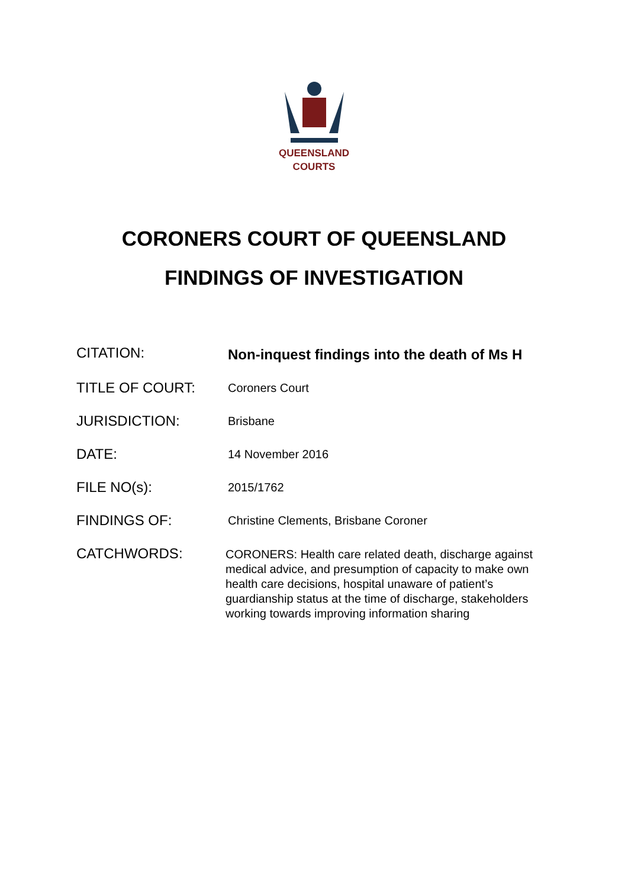QUEENSLAND
COURTS
CORONERS COURT OF QUEENSLAND
FINDINGS OF INVESTIGATION
CITATION:
Non-inquest findings into the death of Ms H
TITLE OF COURT:
Coroners Court
JURISDICTION:
Brisbane
DATE:
14 November 2016
FILE NO(s):
2015/1762
FINDINGS OF:
Christine Clements, Brisbane Coroner
CATCHWORDS:
CORONERS: Health care related death, discharge against medical advice, and presumption of capacity to make own health care decisions, hospital unaware of patient’s guardianship status at the time of discharge, stakeholders working towards improving information sharing